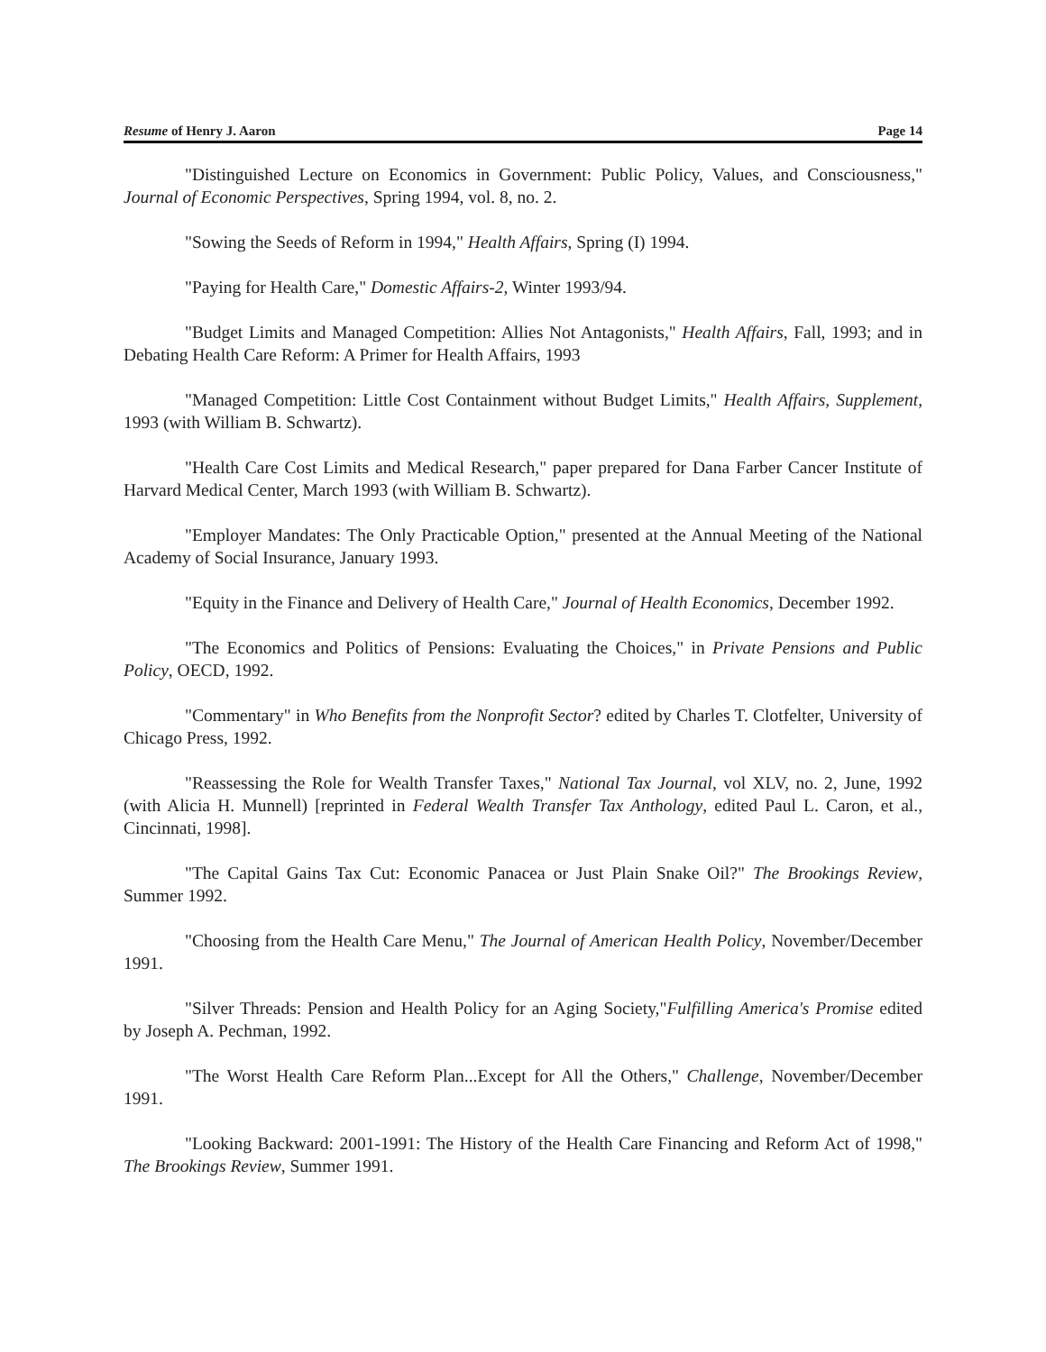Resume of Henry J. Aaron Page 14
"Distinguished Lecture on Economics in Government: Public Policy, Values, and Consciousness," Journal of Economic Perspectives, Spring 1994, vol. 8, no. 2.
"Sowing the Seeds of Reform in 1994," Health Affairs, Spring (I) 1994.
"Paying for Health Care," Domestic Affairs-2, Winter 1993/94.
"Budget Limits and Managed Competition: Allies Not Antagonists," Health Affairs, Fall, 1993; and in Debating Health Care Reform: A Primer for Health Affairs, 1993
"Managed Competition: Little Cost Containment without Budget Limits," Health Affairs, Supplement, 1993 (with William B. Schwartz).
"Health Care Cost Limits and Medical Research," paper prepared for Dana Farber Cancer Institute of Harvard Medical Center, March 1993 (with William B. Schwartz).
"Employer Mandates: The Only Practicable Option," presented at the Annual Meeting of the National Academy of Social Insurance, January 1993.
"Equity in the Finance and Delivery of Health Care," Journal of Health Economics, December 1992.
"The Economics and Politics of Pensions: Evaluating the Choices," in Private Pensions and Public Policy, OECD, 1992.
"Commentary" in Who Benefits from the Nonprofit Sector? edited by Charles T. Clotfelter, University of Chicago Press, 1992.
"Reassessing the Role for Wealth Transfer Taxes," National Tax Journal, vol XLV, no. 2, June, 1992 (with Alicia H. Munnell) [reprinted in Federal Wealth Transfer Tax Anthology, edited Paul L. Caron, et al., Cincinnati, 1998].
"The Capital Gains Tax Cut: Economic Panacea or Just Plain Snake Oil?" The Brookings Review, Summer 1992.
"Choosing from the Health Care Menu," The Journal of American Health Policy, November/December 1991.
"Silver Threads: Pension and Health Policy for an Aging Society,"Fulfilling America's Promise edited by Joseph A. Pechman, 1992.
"The Worst Health Care Reform Plan...Except for All the Others," Challenge, November/December 1991.
"Looking Backward: 2001-1991: The History of the Health Care Financing and Reform Act of 1998," The Brookings Review, Summer 1991.